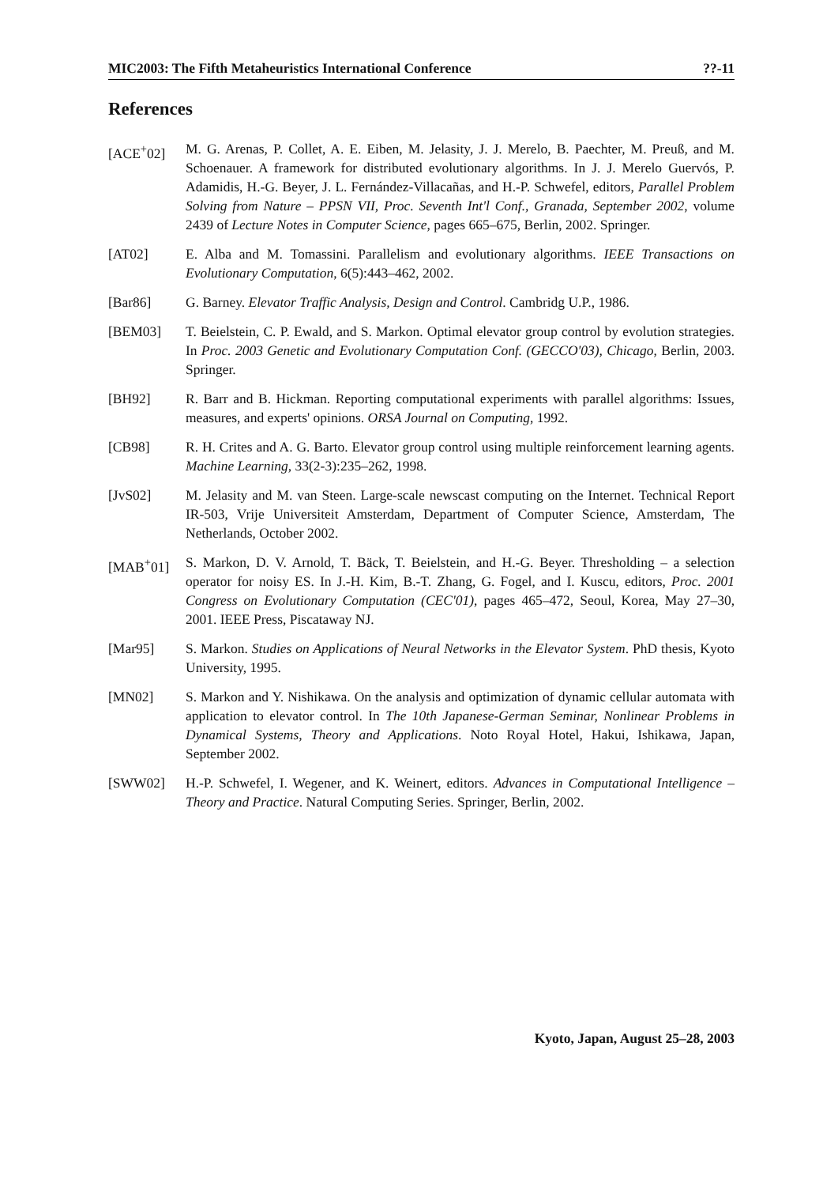MIC2003: The Fifth Metaheuristics International Conference ??-11
References
[ACE<sup>+</sup>02] M. G. Arenas, P. Collet, A. E. Eiben, M. Jelasity, J. J. Merelo, B. Paechter, M. Preuß, and M. Schoenauer. A framework for distributed evolutionary algorithms. In J. J. Merelo Guervós, P. Adamidis, H.-G. Beyer, J. L. Fernández-Villacañas, and H.-P. Schwefel, editors, Parallel Problem Solving from Nature – PPSN VII, Proc. Seventh Int'l Conf., Granada, September 2002, volume 2439 of Lecture Notes in Computer Science, pages 665–675, Berlin, 2002. Springer.
[AT02] E. Alba and M. Tomassini. Parallelism and evolutionary algorithms. IEEE Transactions on Evolutionary Computation, 6(5):443–462, 2002.
[Bar86] G. Barney. Elevator Traffic Analysis, Design and Control. Cambridg U.P., 1986.
[BEM03] T. Beielstein, C. P. Ewald, and S. Markon. Optimal elevator group control by evolution strategies. In Proc. 2003 Genetic and Evolutionary Computation Conf. (GECCO'03), Chicago, Berlin, 2003. Springer.
[BH92] R. Barr and B. Hickman. Reporting computational experiments with parallel algorithms: Issues, measures, and experts' opinions. ORSA Journal on Computing, 1992.
[CB98] R. H. Crites and A. G. Barto. Elevator group control using multiple reinforcement learning agents. Machine Learning, 33(2-3):235–262, 1998.
[JvS02] M. Jelasity and M. van Steen. Large-scale newscast computing on the Internet. Technical Report IR-503, Vrije Universiteit Amsterdam, Department of Computer Science, Amsterdam, The Netherlands, October 2002.
[MAB<sup>+</sup>01] S. Markon, D. V. Arnold, T. Bäck, T. Beielstein, and H.-G. Beyer. Thresholding – a selection operator for noisy ES. In J.-H. Kim, B.-T. Zhang, G. Fogel, and I. Kuscu, editors, Proc. 2001 Congress on Evolutionary Computation (CEC'01), pages 465–472, Seoul, Korea, May 27–30, 2001. IEEE Press, Piscataway NJ.
[Mar95] S. Markon. Studies on Applications of Neural Networks in the Elevator System. PhD thesis, Kyoto University, 1995.
[MN02] S. Markon and Y. Nishikawa. On the analysis and optimization of dynamic cellular automata with application to elevator control. In The 10th Japanese-German Seminar, Nonlinear Problems in Dynamical Systems, Theory and Applications. Noto Royal Hotel, Hakui, Ishikawa, Japan, September 2002.
[SWW02] H.-P. Schwefel, I. Wegener, and K. Weinert, editors. Advances in Computational Intelligence – Theory and Practice. Natural Computing Series. Springer, Berlin, 2002.
Kyoto, Japan, August 25–28, 2003